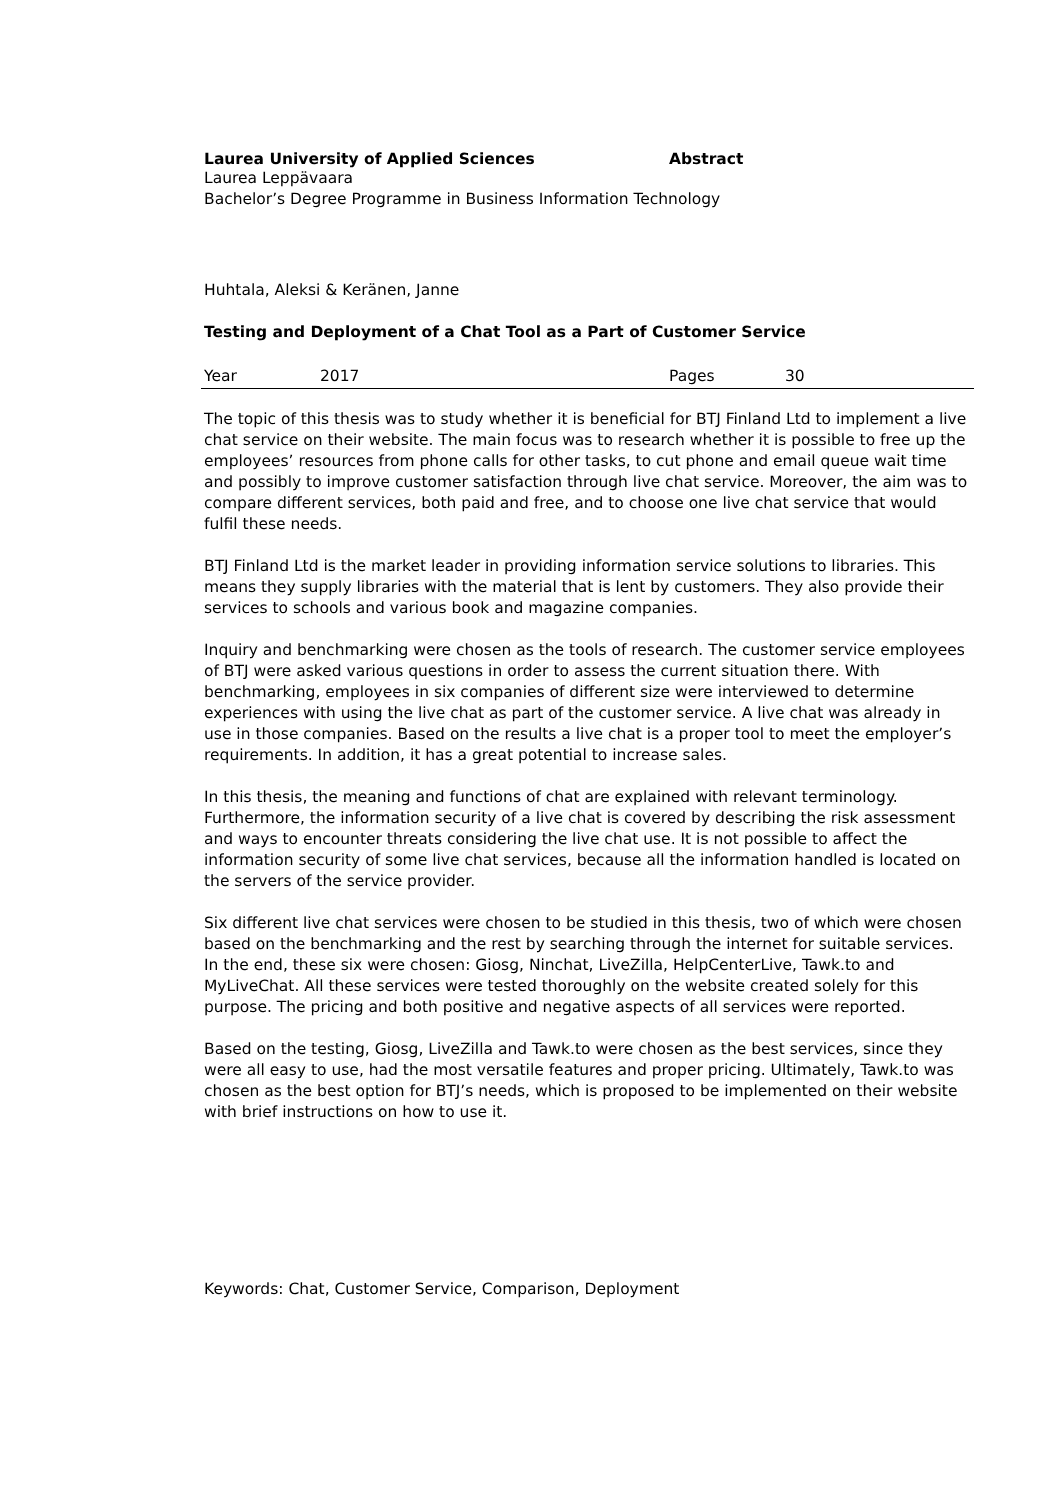Laurea University of Applied Sciences Abstract
Laurea Leppävaara
Bachelor’s Degree Programme in Business Information Technology
Huhtala, Aleksi & Keränen, Janne
Testing and Deployment of a Chat Tool as a Part of Customer Service
Year 2017 Pages 30
The topic of this thesis was to study whether it is beneficial for BTJ Finland Ltd to implement a live chat service on their website. The main focus was to research whether it is possible to free up the employees’ resources from phone calls for other tasks, to cut phone and email queue wait time and possibly to improve customer satisfaction through live chat service. Moreover, the aim was to compare different services, both paid and free, and to choose one live chat service that would fulfil these needs.
BTJ Finland Ltd is the market leader in providing information service solutions to libraries. This means they supply libraries with the material that is lent by customers. They also provide their services to schools and various book and magazine companies.
Inquiry and benchmarking were chosen as the tools of research. The customer service employees of BTJ were asked various questions in order to assess the current situation there. With benchmarking, employees in six companies of different size were interviewed to determine experiences with using the live chat as part of the customer service. A live chat was already in use in those companies. Based on the results a live chat is a proper tool to meet the employer’s requirements. In addition, it has a great potential to increase sales.
In this thesis, the meaning and functions of chat are explained with relevant terminology. Furthermore, the information security of a live chat is covered by describing the risk assessment and ways to encounter threats considering the live chat use. It is not possible to affect the information security of some live chat services, because all the information handled is located on the servers of the service provider.
Six different live chat services were chosen to be studied in this thesis, two of which were chosen based on the benchmarking and the rest by searching through the internet for suitable services. In the end, these six were chosen: Giosg, Ninchat, LiveZilla, HelpCenterLive, Tawk.to and MyLiveChat. All these services were tested thoroughly on the website created solely for this purpose. The pricing and both positive and negative aspects of all services were reported.
Based on the testing, Giosg, LiveZilla and Tawk.to were chosen as the best services, since they were all easy to use, had the most versatile features and proper pricing. Ultimately, Tawk.to was chosen as the best option for BTJ’s needs, which is proposed to be implemented on their website with brief instructions on how to use it.
Keywords: Chat, Customer Service, Comparison, Deployment